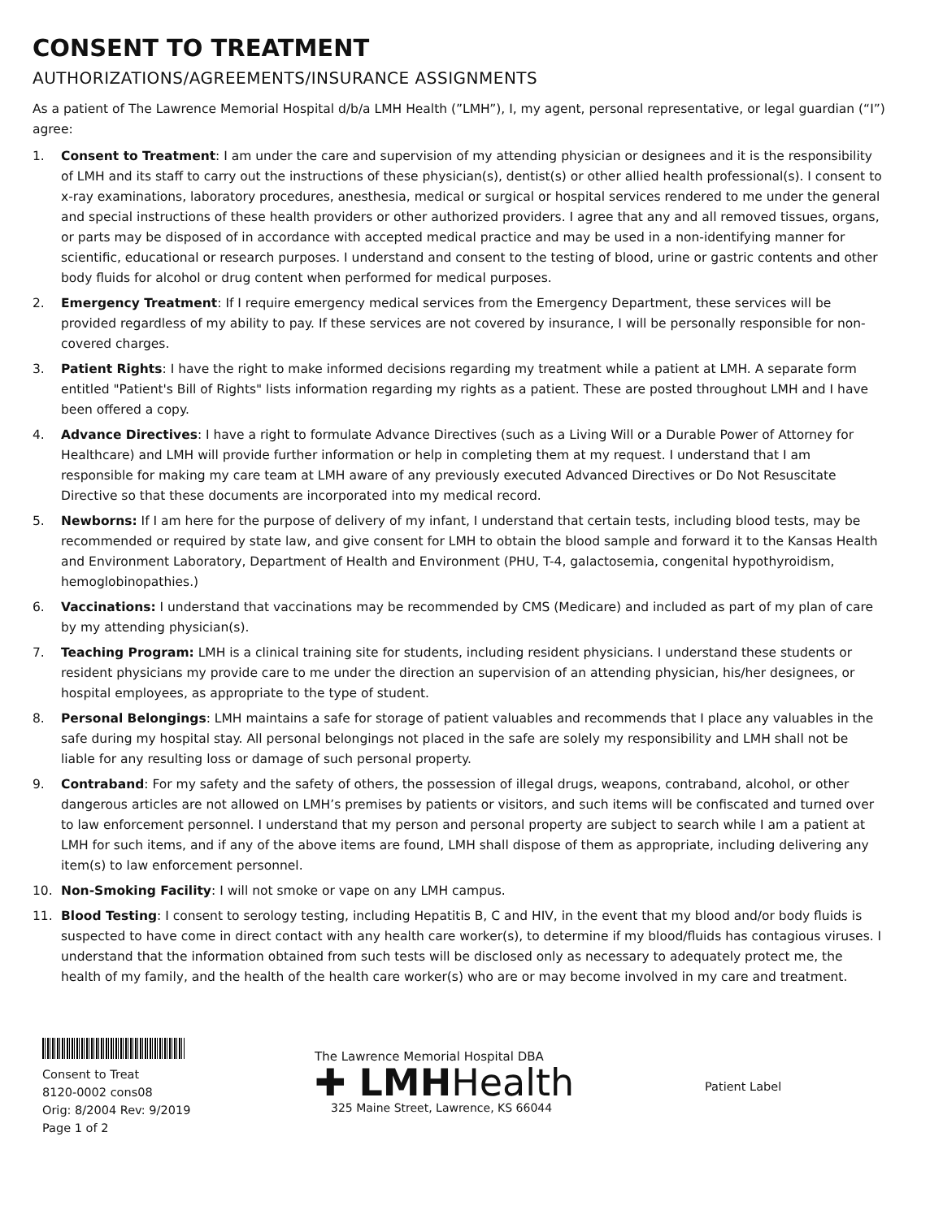CONSENT TO TREATMENT
AUTHORIZATIONS/AGREEMENTS/INSURANCE ASSIGNMENTS
As a patient of The Lawrence Memorial Hospital d/b/a LMH Health (”LMH”), I, my agent, personal representative, or legal guardian (“I”) agree:
1. Consent to Treatment: I am under the care and supervision of my attending physician or designees and it is the responsibility of LMH and its staff to carry out the instructions of these physician(s), dentist(s) or other allied health professional(s). I consent to x-ray examinations, laboratory procedures, anesthesia, medical or surgical or hospital services rendered to me under the general and special instructions of these health providers or other authorized providers. I agree that any and all removed tissues, organs, or parts may be disposed of in accordance with accepted medical practice and may be used in a non-identifying manner for scientific, educational or research purposes. I understand and consent to the testing of blood, urine or gastric contents and other body fluids for alcohol or drug content when performed for medical purposes.
2. Emergency Treatment: If I require emergency medical services from the Emergency Department, these services will be provided regardless of my ability to pay. If these services are not covered by insurance, I will be personally responsible for non-covered charges.
3. Patient Rights: I have the right to make informed decisions regarding my treatment while a patient at LMH. A separate form entitled "Patient's Bill of Rights" lists information regarding my rights as a patient. These are posted throughout LMH and I have been offered a copy.
4. Advance Directives: I have a right to formulate Advance Directives (such as a Living Will or a Durable Power of Attorney for Healthcare) and LMH will provide further information or help in completing them at my request. I understand that I am responsible for making my care team at LMH aware of any previously executed Advanced Directives or Do Not Resuscitate Directive so that these documents are incorporated into my medical record.
5. Newborns: If I am here for the purpose of delivery of my infant, I understand that certain tests, including blood tests, may be recommended or required by state law, and give consent for LMH to obtain the blood sample and forward it to the Kansas Health and Environment Laboratory, Department of Health and Environment (PHU, T-4, galactosemia, congenital hypothyroidism, hemoglobinopathies.)
6. Vaccinations: I understand that vaccinations may be recommended by CMS (Medicare) and included as part of my plan of care by my attending physician(s).
7. Teaching Program: LMH is a clinical training site for students, including resident physicians. I understand these students or resident physicians my provide care to me under the direction an supervision of an attending physician, his/her designees, or hospital employees, as appropriate to the type of student.
8. Personal Belongings: LMH maintains a safe for storage of patient valuables and recommends that I place any valuables in the safe during my hospital stay. All personal belongings not placed in the safe are solely my responsibility and LMH shall not be liable for any resulting loss or damage of such personal property.
9. Contraband: For my safety and the safety of others, the possession of illegal drugs, weapons, contraband, alcohol, or other dangerous articles are not allowed on LMH’s premises by patients or visitors, and such items will be confiscated and turned over to law enforcement personnel. I understand that my person and personal property are subject to search while I am a patient at LMH for such items, and if any of the above items are found, LMH shall dispose of them as appropriate, including delivering any item(s) to law enforcement personnel.
10. Non-Smoking Facility: I will not smoke or vape on any LMH campus.
11. Blood Testing: I consent to serology testing, including Hepatitis B, C and HIV, in the event that my blood and/or body fluids is suspected to have come in direct contact with any health care worker(s), to determine if my blood/fluids has contagious viruses. I understand that the information obtained from such tests will be disclosed only as necessary to adequately protect me, the health of my family, and the health of the health care worker(s) who are or may become involved in my care and treatment.
Consent to Treat
8120-0002 cons08
Orig: 8/2004 Rev: 9/2019
Page 1 of 2
The Lawrence Memorial Hospital DBA
✚ LMHHealth
325 Maine Street, Lawrence, KS 66044
Patient Label